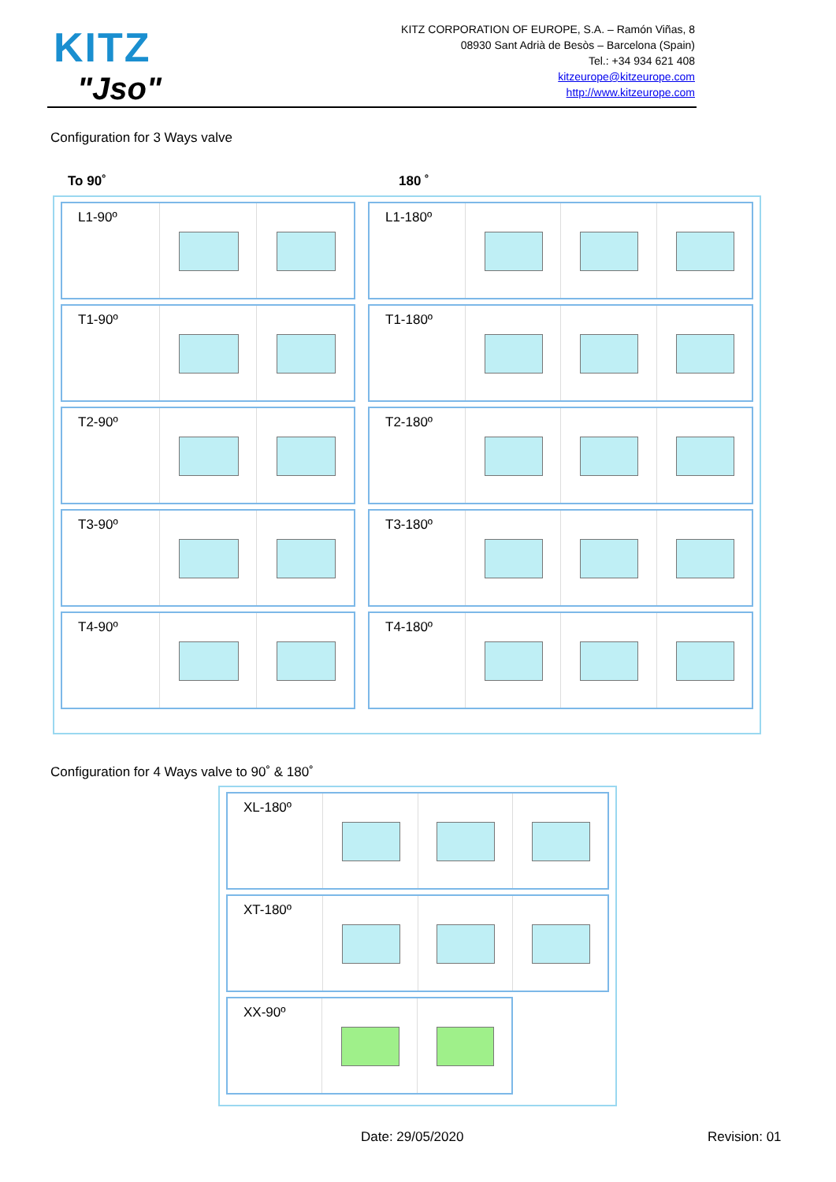KITZ
"Jso"
KITZ CORPORATION OF EUROPE, S.A. – Ramón Viñas, 8
08930 Sant Adrià de Besòs – Barcelona (Spain)
Tel.: +34 934 621 408
kitzeurope@kitzeurope.com
http://www.kitzeurope.com
Configuration for 3 Ways valve
To 90˚ 180 ˚
L1-90º
T1-90º
T2-90º
T3-90º
T4-90º
L1-180º
T1-180º
T2-180º
T3-180º
T4-180º
Configuration for 4 Ways valve to 90˚ & 180˚
XL-180º
XT-180º
XX-90º
Date: 29/05/2020 Revision: 01